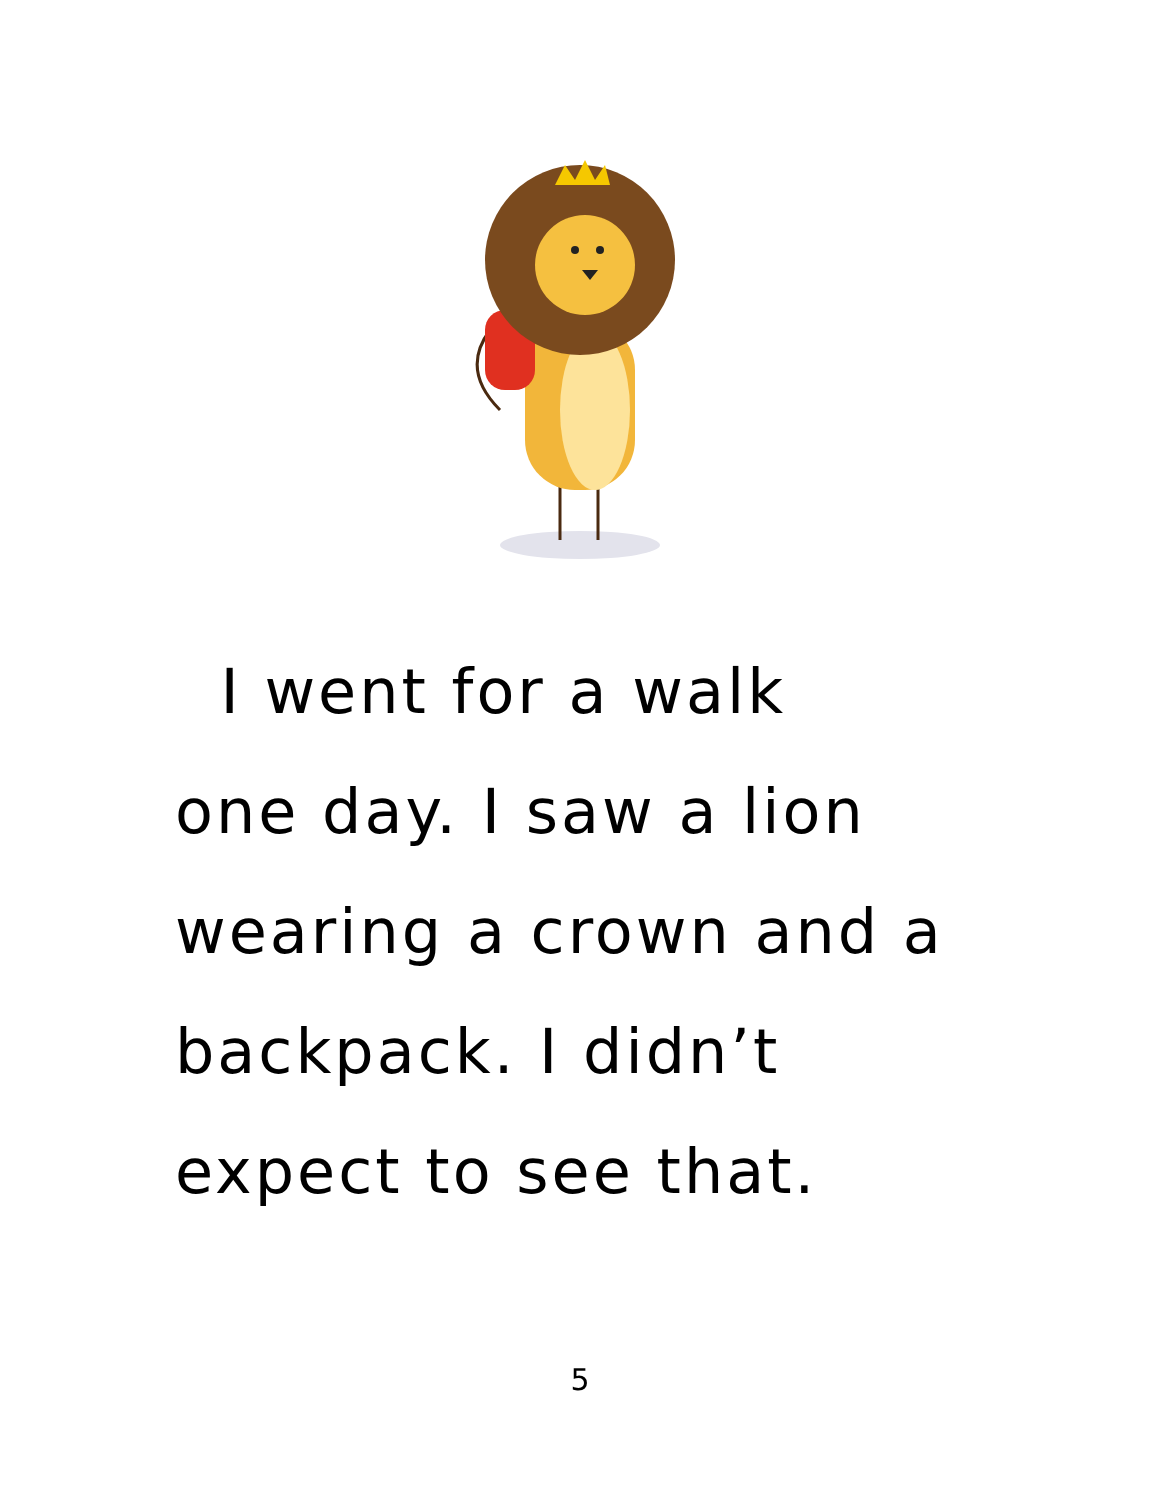I went for a walk
one day. I saw a lion
wearing a crown and a
backpack. I didn’t
expect to see that.
5